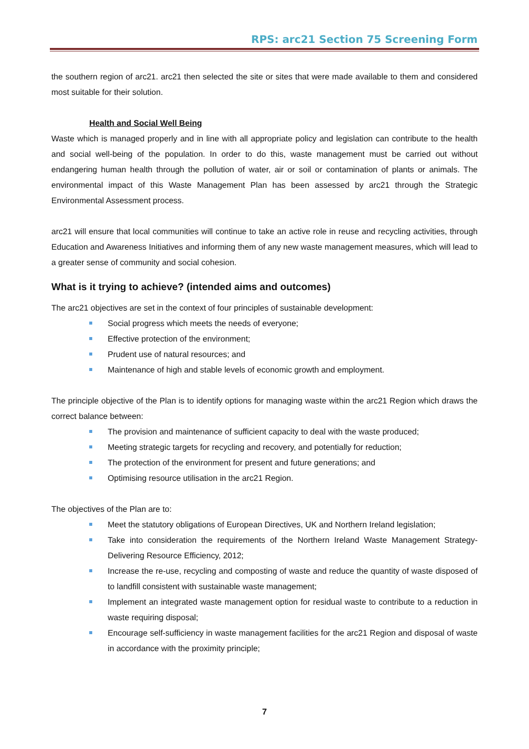RPS: arc21 Section 75 Screening Form
the southern region of arc21. arc21 then selected the site or sites that were made available to them and considered most suitable for their solution.
Health and Social Well Being
Waste which is managed properly and in line with all appropriate policy and legislation can contribute to the health and social well-being of the population. In order to do this, waste management must be carried out without endangering human health through the pollution of water, air or soil or contamination of plants or animals. The environmental impact of this Waste Management Plan has been assessed by arc21 through the Strategic Environmental Assessment process.
arc21 will ensure that local communities will continue to take an active role in reuse and recycling activities, through Education and Awareness Initiatives and informing them of any new waste management measures, which will lead to a greater sense of community and social cohesion.
What is it trying to achieve? (intended aims and outcomes)
The arc21 objectives are set in the context of four principles of sustainable development:
Social progress which meets the needs of everyone;
Effective protection of the environment;
Prudent use of natural resources; and
Maintenance of high and stable levels of economic growth and employment.
The principle objective of the Plan is to identify options for managing waste within the arc21 Region which draws the correct balance between:
The provision and maintenance of sufficient capacity to deal with the waste produced;
Meeting strategic targets for recycling and recovery, and potentially for reduction;
The protection of the environment for present and future generations; and
Optimising resource utilisation in the arc21 Region.
The objectives of the Plan are to:
Meet the statutory obligations of European Directives, UK and Northern Ireland legislation;
Take into consideration the requirements of the Northern Ireland Waste Management Strategy- Delivering Resource Efficiency, 2012;
Increase the re-use, recycling and composting of waste and reduce the quantity of waste disposed of to landfill consistent with sustainable waste management;
Implement an integrated waste management option for residual waste to contribute to a reduction in waste requiring disposal;
Encourage self-sufficiency in waste management facilities for the arc21 Region and disposal of waste in accordance with the proximity principle;
7